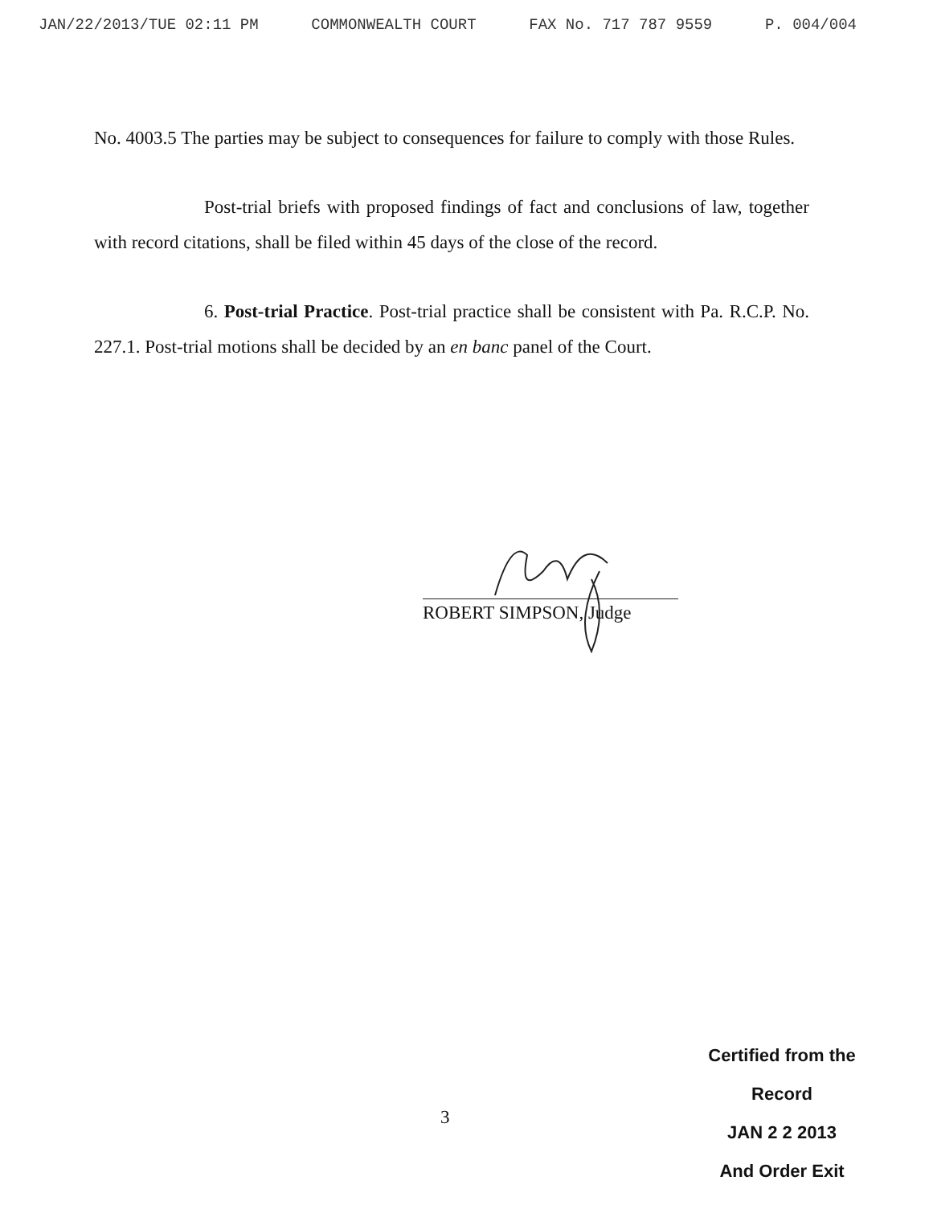JAN/22/2013/TUE 02:11 PM COMMONWEALTH COURT FAX No. 717 787 9559 P. 004/004
No. 4003.5 The parties may be subject to consequences for failure to comply with those Rules.
Post-trial briefs with proposed findings of fact and conclusions of law, together with record citations, shall be filed within 45 days of the close of the record.
6. Post-trial Practice. Post-trial practice shall be consistent with Pa. R.C.P. No. 227.1. Post-trial motions shall be decided by an en banc panel of the Court.
ROBERT SIMPSON, Judge
3
Certified from the Record
JAN 2 2 2013
And Order Exit